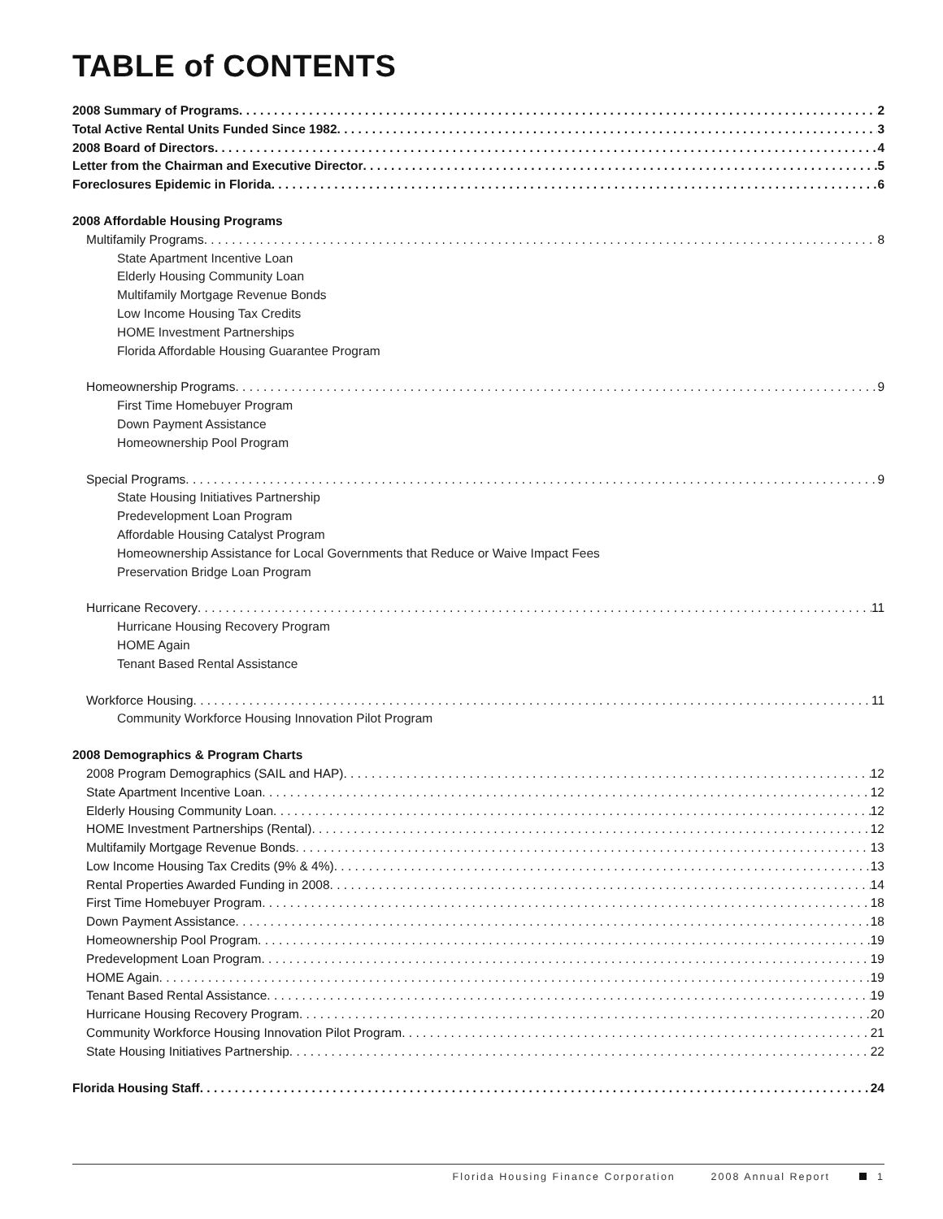TABLE of CONTENTS
2008 Summary of Programs 2
Total Active Rental Units Funded Since 1982 3
2008 Board of Directors 4
Letter from the Chairman and Executive Director 5
Foreclosures Epidemic in Florida 6
2008 Affordable Housing Programs
Multifamily Programs 8
State Apartment Incentive Loan
Elderly Housing Community Loan
Multifamily Mortgage Revenue Bonds
Low Income Housing Tax Credits
HOME Investment Partnerships
Florida Affordable Housing Guarantee Program
Homeownership Programs 9
First Time Homebuyer Program
Down Payment Assistance
Homeownership Pool Program
Special Programs 9
State Housing Initiatives Partnership
Predevelopment Loan Program
Affordable Housing Catalyst Program
Homeownership Assistance for Local Governments that Reduce or Waive Impact Fees
Preservation Bridge Loan Program
Hurricane Recovery 11
Hurricane Housing Recovery Program
HOME Again
Tenant Based Rental Assistance
Workforce Housing 11
Community Workforce Housing Innovation Pilot Program
2008 Demographics & Program Charts
2008 Program Demographics (SAIL and HAP) 12
State Apartment Incentive Loan 12
Elderly Housing Community Loan 12
HOME Investment Partnerships (Rental) 12
Multifamily Mortgage Revenue Bonds 13
Low Income Housing Tax Credits (9% & 4%) 13
Rental Properties Awarded Funding in 2008 14
First Time Homebuyer Program 18
Down Payment Assistance 18
Homeownership Pool Program 19
Predevelopment Loan Program 19
HOME Again 19
Tenant Based Rental Assistance 19
Hurricane Housing Recovery Program 20
Community Workforce Housing Innovation Pilot Program 21
State Housing Initiatives Partnership 22
Florida Housing Staff 24
Florida Housing Finance Corporation 2008 Annual Report 1